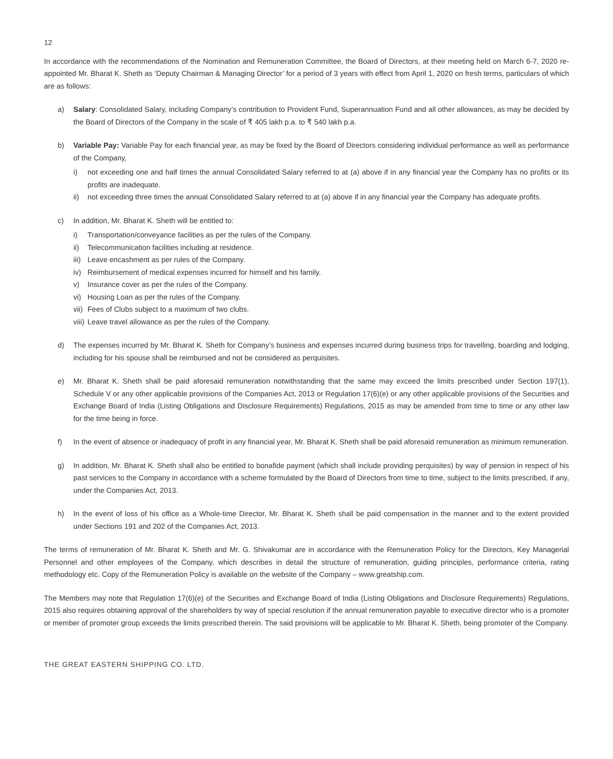12
In accordance with the recommendations of the Nomination and Remuneration Committee, the Board of Directors, at their meeting held on March 6-7, 2020 re-appointed Mr. Bharat K. Sheth as ‘Deputy Chairman & Managing Director’ for a period of 3 years with effect from April 1, 2020 on fresh terms, particulars of which are as follows:
a) Salary: Consolidated Salary, including Company’s contribution to Provident Fund, Superannuation Fund and all other allowances, as may be decided by the Board of Directors of the Company in the scale of ₹ 405 lakh p.a. to ₹ 540 lakh p.a.
b) Variable Pay: Variable Pay for each financial year, as may be fixed by the Board of Directors considering individual performance as well as performance of the Company,
i) not exceeding one and half times the annual Consolidated Salary referred to at (a) above if in any financial year the Company has no profits or its profits are inadequate.
ii) not exceeding three times the annual Consolidated Salary referred to at (a) above if in any financial year the Company has adequate profits.
c) In addition, Mr. Bharat K. Sheth will be entitled to:
i) Transportation/conveyance facilities as per the rules of the Company.
ii) Telecommunication facilities including at residence.
iii)
Leave encashment as per rules of the Company.
iv) Reimbursement of medical expenses incurred for himself and his family.
v) Insurance cover as per the rules of the Company.
vi) Housing Loan as per the rules of the Company.
vii)
Fees of Clubs subject to a maximum of two clubs.
viii)
Leave travel allowance as per the rules of the Company.
d) The expenses incurred by Mr. Bharat K. Sheth for Company’s business and expenses incurred during business trips for travelling, boarding and lodging, including for his spouse shall be reimbursed and not be considered as perquisites.
e) Mr. Bharat K. Sheth shall be paid aforesaid remuneration notwithstanding that the same may exceed the limits prescribed under Section 197(1), Schedule V or any other applicable provisions of the Companies Act, 2013 or Regulation 17(6)(e) or any other applicable provisions of the Securities and Exchange Board of India (Listing Obligations and Disclosure Requirements) Regulations, 2015 as may be amended from time to time or any other law for the time being in force.
f) In the event of absence or inadequacy of profit in any financial year, Mr. Bharat K. Sheth shall be paid aforesaid remuneration as minimum remuneration.
g) In addition, Mr. Bharat K. Sheth shall also be entitled to bonafide payment (which shall include providing perquisites) by way of pension in respect of his past services to the Company in accordance with a scheme formulated by the Board of Directors from time to time, subject to the limits prescribed, if any, under the Companies Act, 2013.
h) In the event of loss of his office as a Whole-time Director, Mr. Bharat K. Sheth shall be paid compensation in the manner and to the extent provided under Sections 191 and 202 of the Companies Act, 2013.
The terms of remuneration of Mr. Bharat K. Sheth and Mr. G. Shivakumar are in accordance with the Remuneration Policy for the Directors, Key Managerial Personnel and other employees of the Company, which describes in detail the structure of remuneration, guiding principles, performance criteria, rating methodology etc. Copy of the Remuneration Policy is available on the website of the Company – www.greatship.com.
The Members may note that Regulation 17(6)(e) of the Securities and Exchange Board of India (Listing Obligations and Disclosure Requirements) Regulations, 2015 also requires obtaining approval of the shareholders by way of special resolution if the annual remuneration payable to executive director who is a promoter or member of promoter group exceeds the limits prescribed therein. The said provisions will be applicable to Mr. Bharat K. Sheth, being promoter of the Company.
THE GREAT EASTERN SHIPPING CO. LTD.